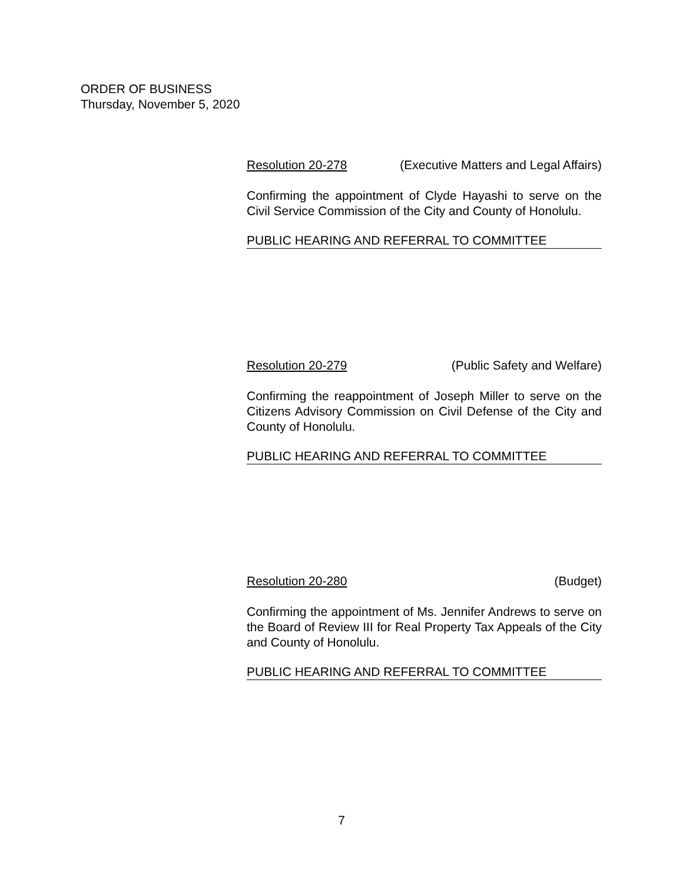ORDER OF BUSINESS
Thursday, November 5, 2020
Resolution 20-278 (Executive Matters and Legal Affairs)
Confirming the appointment of Clyde Hayashi to serve on the Civil Service Commission of the City and County of Honolulu.
PUBLIC HEARING AND REFERRAL TO COMMITTEE
Resolution 20-279 (Public Safety and Welfare)
Confirming the reappointment of Joseph Miller to serve on the Citizens Advisory Commission on Civil Defense of the City and County of Honolulu.
PUBLIC HEARING AND REFERRAL TO COMMITTEE
Resolution 20-280 (Budget)
Confirming the appointment of Ms. Jennifer Andrews to serve on the Board of Review III for Real Property Tax Appeals of the City and County of Honolulu.
PUBLIC HEARING AND REFERRAL TO COMMITTEE
7